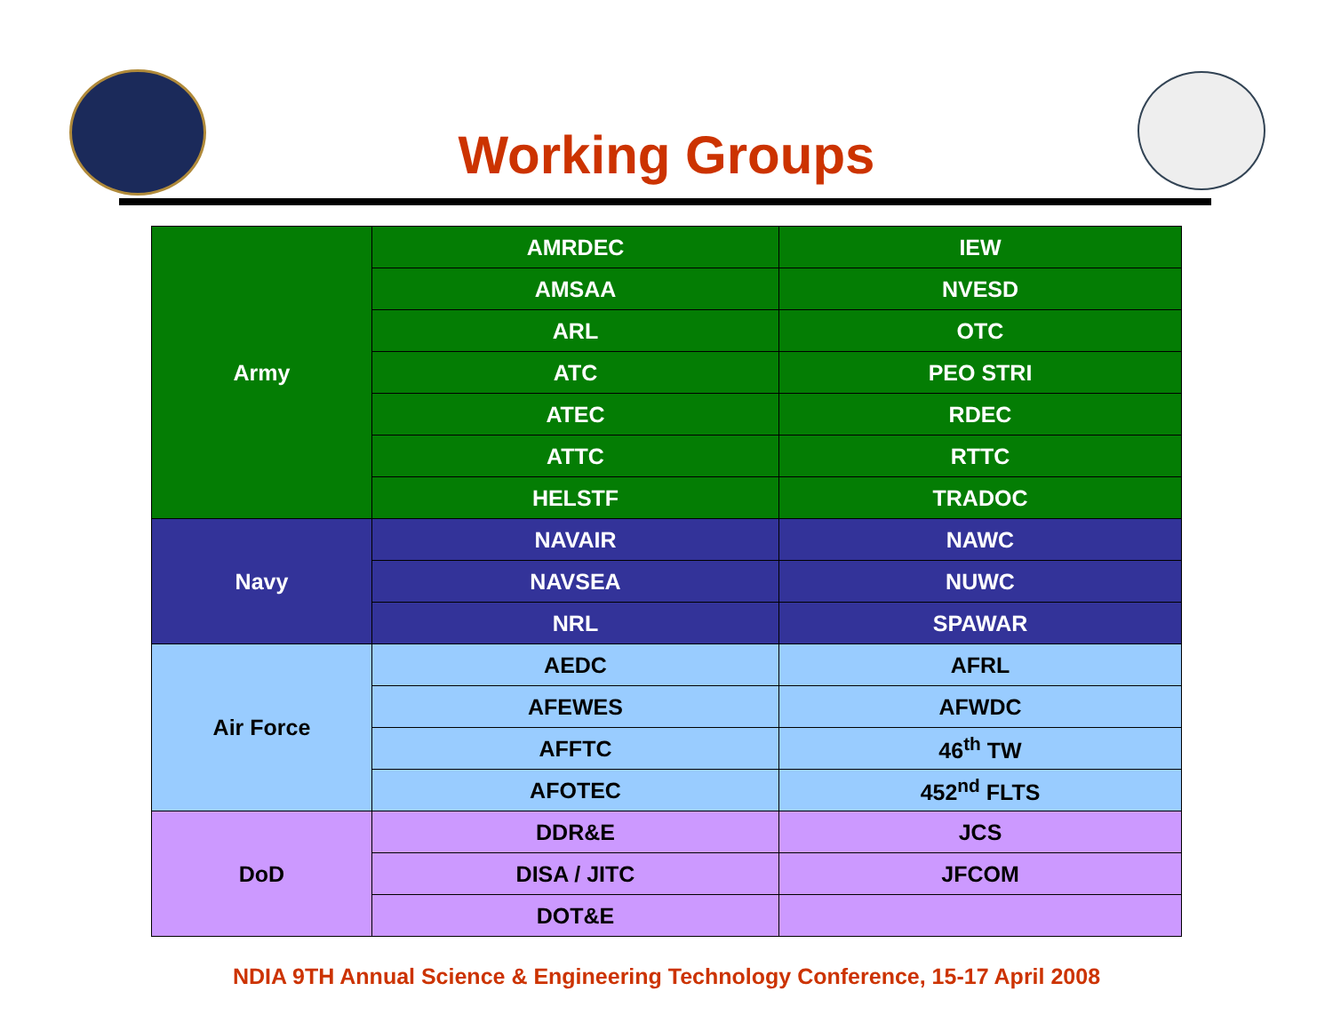Working Groups
| Army | AMRDEC | IEW |
| | AMSAA | NVESD |
| | ARL | OTC |
| | ATC | PEO STRI |
| | ATEC | RDEC |
| | ATTC | RTTC |
| | HELSTF | TRADOC |
| Navy | NAVAIR | NAWC |
| | NAVSEA | NUWC |
| | NRL | SPAWAR |
| Air Force | AEDC | AFRL |
| | AFEWES | AFWDC |
| | AFFTC | 46<sup>th</sup> TW |
| | AFOTEC | 452<sup>nd</sup> FLTS |
| DoD | DDR&E | JCS |
| | DISA / JITC | JFCOM |
| | DOT&E | |
NDIA 9TH Annual Science & Engineering Technology Conference, 15-17 April 2008